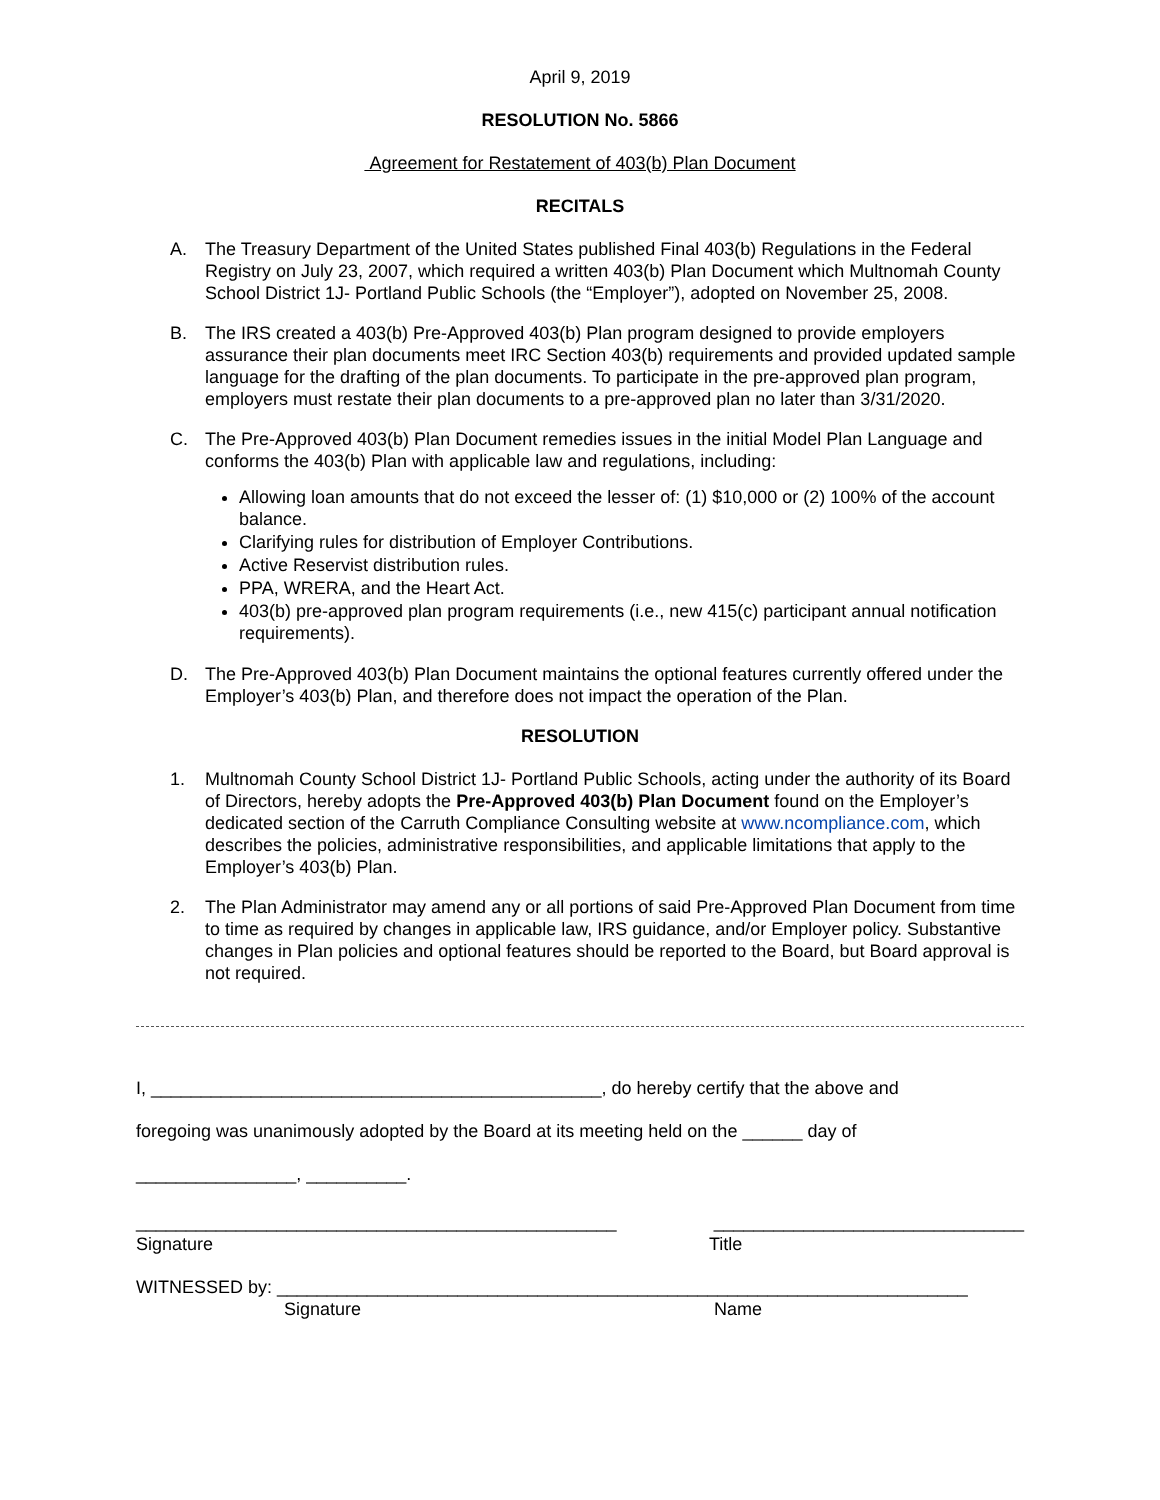April 9, 2019
RESOLUTION No. 5866
Agreement for Restatement of 403(b) Plan Document
RECITALS
A. The Treasury Department of the United States published Final 403(b) Regulations in the Federal Registry on July 23, 2007, which required a written 403(b) Plan Document which Multnomah County School District 1J- Portland Public Schools (the “Employer”), adopted on November 25, 2008.
B. The IRS created a 403(b) Pre-Approved 403(b) Plan program designed to provide employers assurance their plan documents meet IRC Section 403(b) requirements and provided updated sample language for the drafting of the plan documents. To participate in the pre-approved plan program, employers must restate their plan documents to a pre-approved plan no later than 3/31/2020.
C. The Pre-Approved 403(b) Plan Document remedies issues in the initial Model Plan Language and conforms the 403(b) Plan with applicable law and regulations, including:
Allowing loan amounts that do not exceed the lesser of: (1) $10,000 or (2) 100% of the account balance.
Clarifying rules for distribution of Employer Contributions.
Active Reservist distribution rules.
PPA, WRERA, and the Heart Act.
403(b) pre-approved plan program requirements (i.e., new 415(c) participant annual notification requirements).
D. The Pre-Approved 403(b) Plan Document maintains the optional features currently offered under the Employer’s 403(b) Plan, and therefore does not impact the operation of the Plan.
RESOLUTION
1. Multnomah County School District 1J- Portland Public Schools, acting under the authority of its Board of Directors, hereby adopts the Pre-Approved 403(b) Plan Document found on the Employer’s dedicated section of the Carruth Compliance Consulting website at www.ncompliance.com, which describes the policies, administrative responsibilities, and applicable limitations that apply to the Employer’s 403(b) Plan.
2. The Plan Administrator may amend any or all portions of said Pre-Approved Plan Document from time to time as required by changes in applicable law, IRS guidance, and/or Employer policy. Substantive changes in Plan policies and optional features should be reported to the Board, but Board approval is not required.
I, _____________________________________________, do hereby certify that the above and
foregoing was unanimously adopted by the Board at its meeting held on the ______ day of
________________, __________.
________________________________________________ _______________________________
Signature Title
WITNESSED by: _____________________________________________________________________
Signature Name